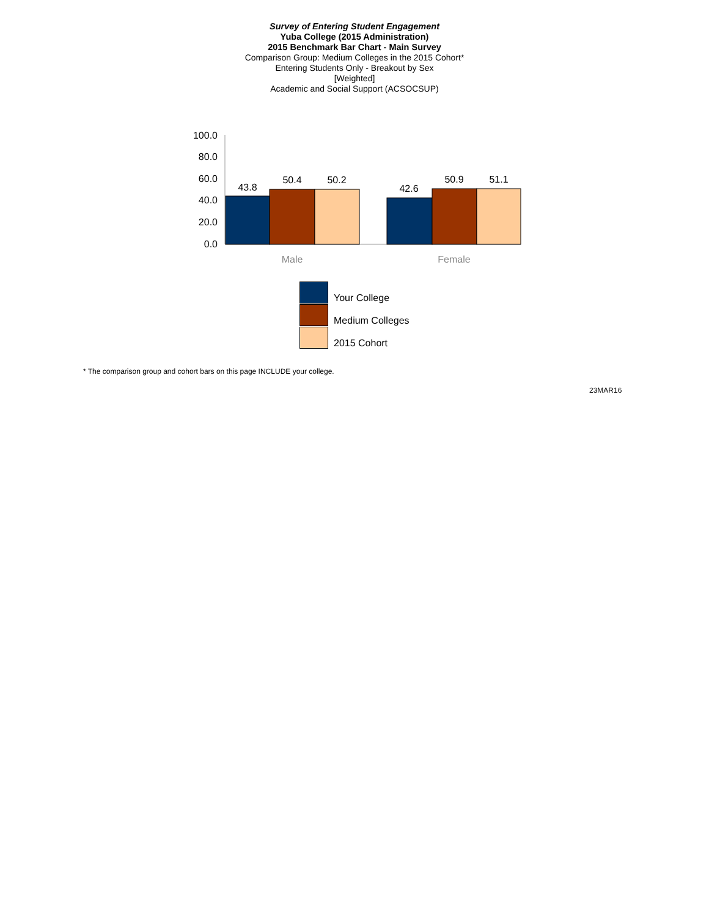Survey of Entering Student Engagement
Yuba College (2015 Administration)
2015 Benchmark Bar Chart - Main Survey
Comparison Group: Medium Colleges in the 2015 Cohort*
Entering Students Only - Breakout by Sex
[Weighted]
Academic and Social Support (ACSOCSUP)
100.0
80.0
60.0
40.0
20.0
0.0
43.8
50.4
50.2
42.6
50.9
51.1
Male
Female
Your College
Medium Colleges
2015 Cohort
* The comparison group and cohort bars on this page INCLUDE your college.
23MAR16